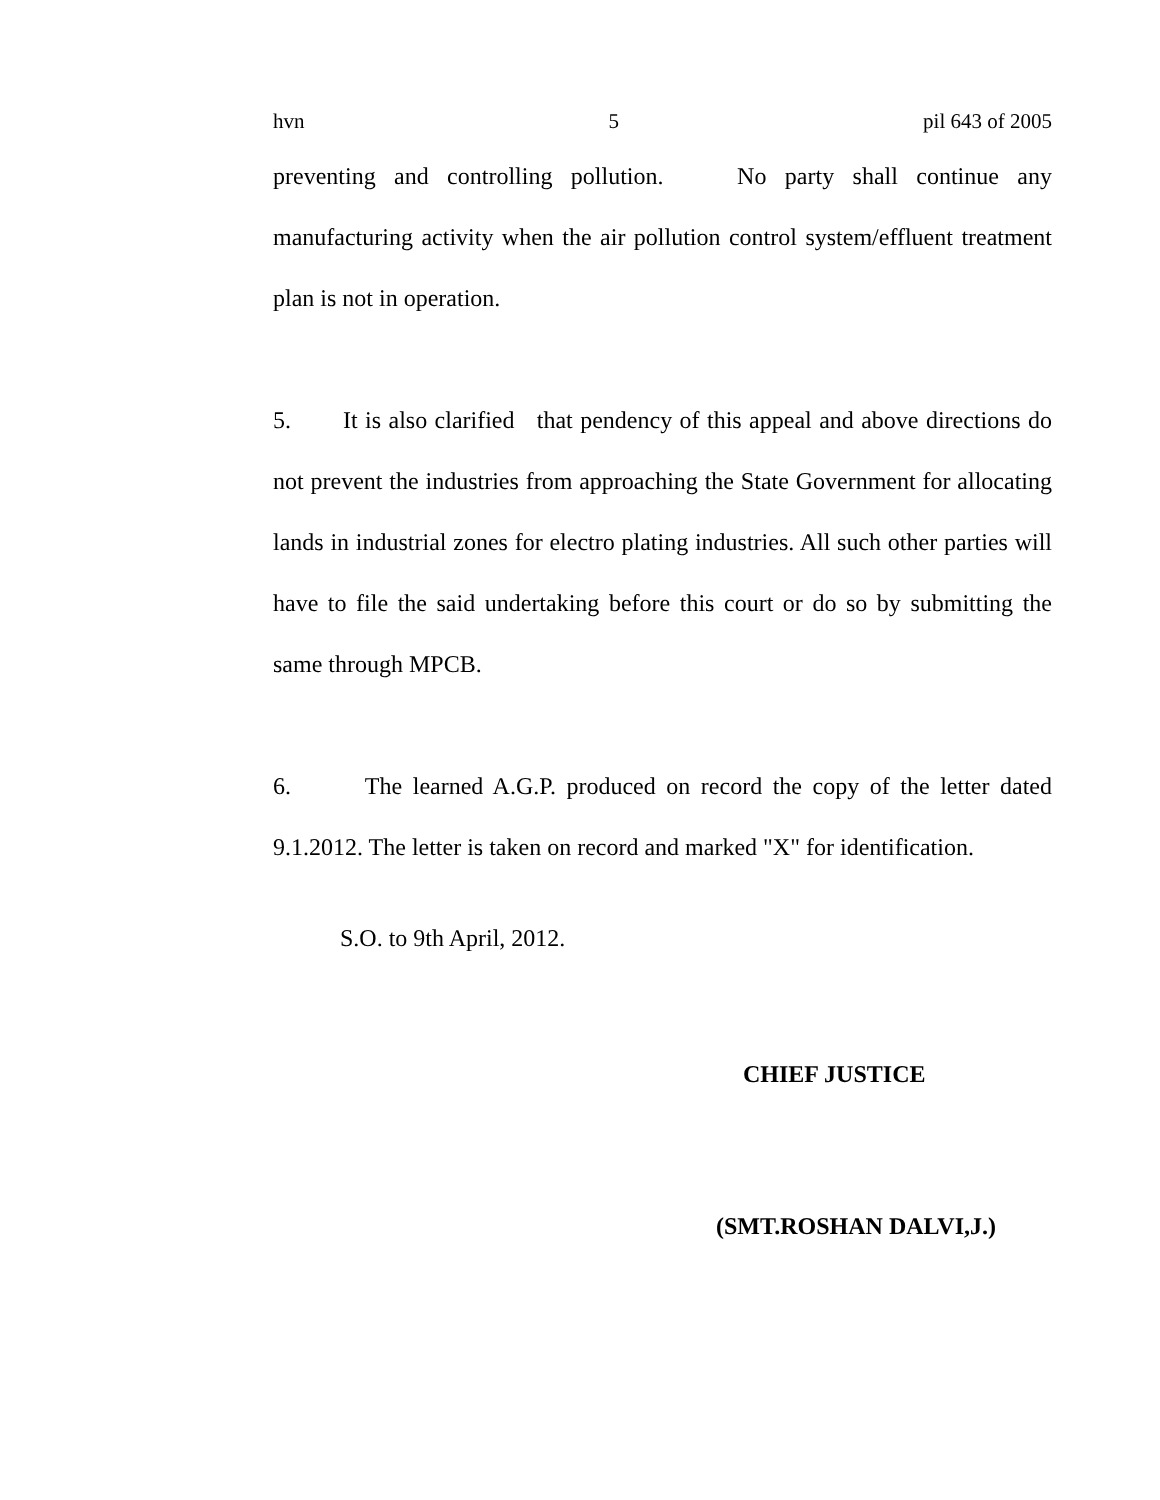hvn 5 pil 643 of 2005
preventing and controlling pollution. No party shall continue any manufacturing activity when the air pollution control system/effluent treatment plan is not in operation.
5. It is also clarified that pendency of this appeal and above directions do not prevent the industries from approaching the State Government for allocating lands in industrial zones for electro plating industries. All such other parties will have to file the said undertaking before this court or do so by submitting the same through MPCB.
6. The learned A.G.P. produced on record the copy of the letter dated 9.1.2012. The letter is taken on record and marked "X" for identification.
S.O. to 9th April, 2012.
CHIEF JUSTICE
(SMT.ROSHAN DALVI,J.)